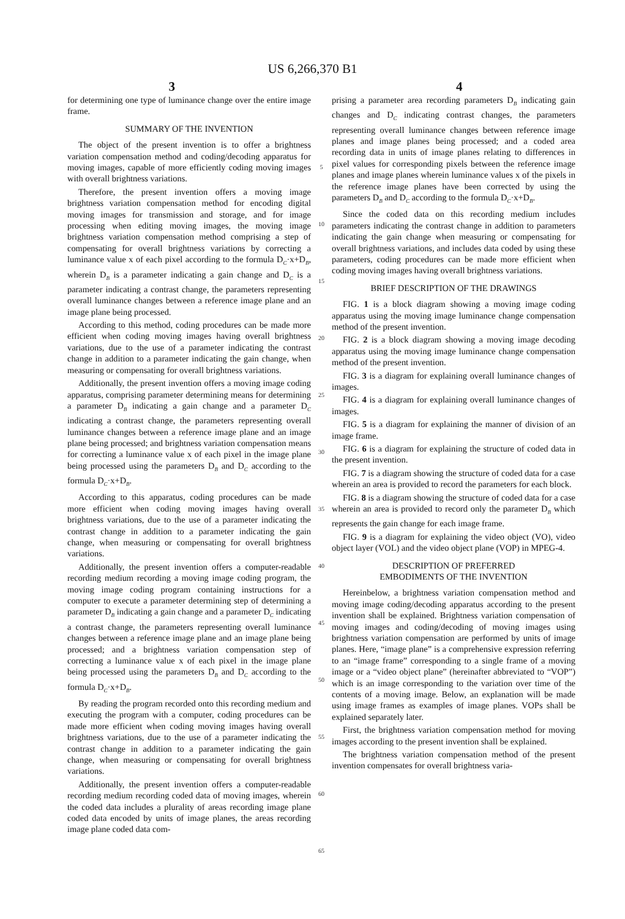US 6,266,370 B1
3 4
for determining one type of luminance change over the entire image frame.
SUMMARY OF THE INVENTION
The object of the present invention is to offer a brightness variation compensation method and coding/decoding apparatus for moving images, capable of more efficiently coding moving images with overall brightness variations.
Therefore, the present invention offers a moving image brightness variation compensation method for encoding digital moving images for transmission and storage, and for image processing when editing moving images, the moving image brightness variation compensation method comprising a step of compensating for overall brightness variations by correcting a luminance value x of each pixel according to the formula D<sub>C</sub>·x+D<sub>B</sub>, wherein D<sub>B</sub> is a parameter indicating a gain change and D<sub>C</sub> is a parameter indicating a contrast change, the parameters representing overall luminance changes between a reference image plane and an image plane being processed.
According to this method, coding procedures can be made more efficient when coding moving images having overall brightness variations, due to the use of a parameter indicating the contrast change in addition to a parameter indicating the gain change, when measuring or compensating for overall brightness variations.
Additionally, the present invention offers a moving image coding apparatus, comprising parameter determining means for determining a parameter D<sub>B</sub> indicating a gain change and a parameter D<sub>C</sub> indicating a contrast change, the parameters representing overall luminance changes between a reference image plane and an image plane being processed; and brightness variation compensation means for correcting a luminance value x of each pixel in the image plane being processed using the parameters D<sub>B</sub> and D<sub>C</sub> according to the formula D<sub>C</sub>·x+D<sub>B</sub>.
According to this apparatus, coding procedures can be made more efficient when coding moving images having overall brightness variations, due to the use of a parameter indicating the contrast change in addition to a parameter indicating the gain change, when measuring or compensating for overall brightness variations.
Additionally, the present invention offers a computer-readable recording medium recording a moving image coding program, the moving image coding program containing instructions for a computer to execute a parameter determining step of determining a parameter D<sub>B</sub> indicating a gain change and a parameter D<sub>C</sub> indicating a contrast change, the parameters representing overall luminance changes between a reference image plane and an image plane being processed; and a brightness variation compensation step of correcting a luminance value x of each pixel in the image plane being processed using the parameters D<sub>B</sub> and D<sub>C</sub> according to the formula D<sub>C</sub>·x+D<sub>B</sub>.
By reading the program recorded onto this recording medium and executing the program with a computer, coding procedures can be made more efficient when coding moving images having overall brightness variations, due to the use of a parameter indicating the contrast change in addition to a parameter indicating the gain change, when measuring or compensating for overall brightness variations.
Additionally, the present invention offers a computer-readable recording medium recording coded data of moving images, wherein the coded data includes a plurality of areas recording image plane coded data encoded by units of image planes, the areas recording image plane coded data com-
5
10
15
20
25
30
35
40
45
50
55
60
65
prising a parameter area recording parameters D<sub>B</sub> indicating gain changes and D<sub>C</sub> indicating contrast changes, the parameters representing overall luminance changes between reference image planes and image planes being processed; and a coded area recording data in units of image planes relating to differences in pixel values for corresponding pixels between the reference image planes and image planes wherein luminance values x of the pixels in the reference image planes have been corrected by using the parameters D<sub>B</sub> and D<sub>C</sub> according to the formula D<sub>C</sub>·x+D<sub>B</sub>.
Since the coded data on this recording medium includes parameters indicating the contrast change in addition to parameters indicating the gain change when measuring or compensating for overall brightness variations, and includes data coded by using these parameters, coding procedures can be made more efficient when coding moving images having overall brightness variations.
BRIEF DESCRIPTION OF THE DRAWINGS
FIG. 1 is a block diagram showing a moving image coding apparatus using the moving image luminance change compensation method of the present invention.
FIG. 2 is a block diagram showing a moving image decoding apparatus using the moving image luminance change compensation method of the present invention.
FIG. 3 is a diagram for explaining overall luminance changes of images.
FIG. 4 is a diagram for explaining overall luminance changes of images.
FIG. 5 is a diagram for explaining the manner of division of an image frame.
FIG. 6 is a diagram for explaining the structure of coded data in the present invention.
FIG. 7 is a diagram showing the structure of coded data for a case wherein an area is provided to record the parameters for each block.
FIG. 8 is a diagram showing the structure of coded data for a case wherein an area is provided to record only the parameter D<sub>B</sub> which represents the gain change for each image frame.
FIG. 9 is a diagram for explaining the video object (VO), video object layer (VOL) and the video object plane (VOP) in MPEG-4.
DESCRIPTION OF PREFERRED
EMBODIMENTS OF THE INVENTION
Hereinbelow, a brightness variation compensation method and moving image coding/decoding apparatus according to the present invention shall be explained. Brightness variation compensation of moving images and coding/decoding of moving images using brightness variation compensation are performed by units of image planes. Here, “image plane” is a comprehensive expression referring to an “image frame” corresponding to a single frame of a moving image or a “video object plane” (hereinafter abbreviated to “VOP”) which is an image corresponding to the variation over time of the contents of a moving image. Below, an explanation will be made using image frames as examples of image planes. VOPs shall be explained separately later.
First, the brightness variation compensation method for moving images according to the present invention shall be explained.
The brightness variation compensation method of the present invention compensates for overall brightness varia-